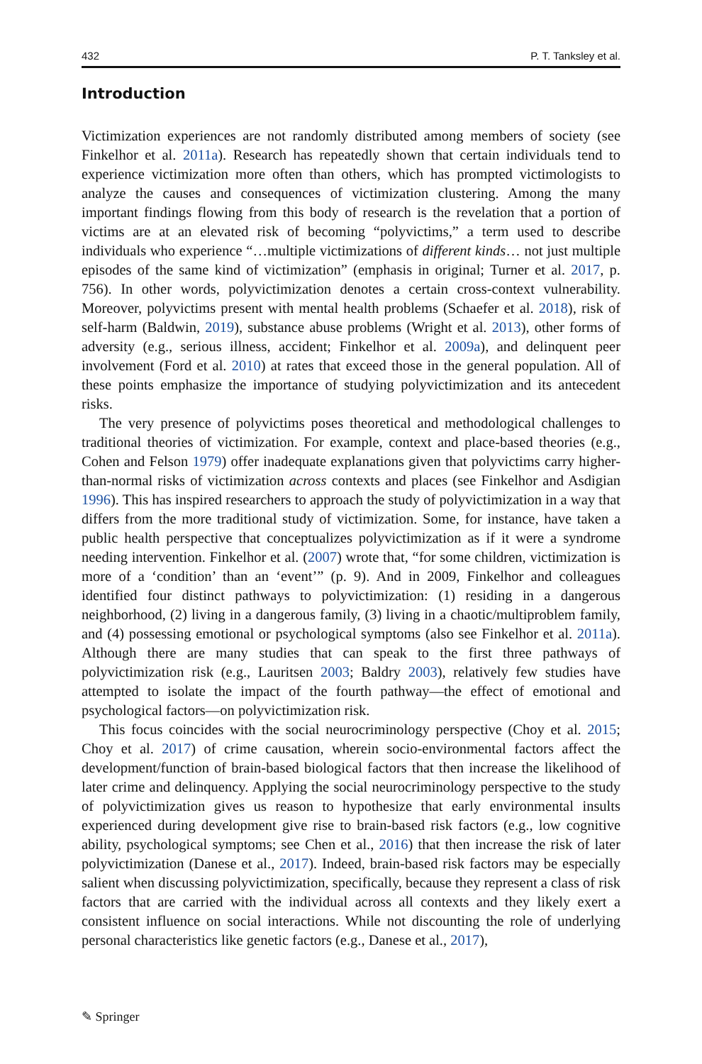432 P. T. Tanksley et al.
Introduction
Victimization experiences are not randomly distributed among members of society (see Finkelhor et al. 2011a). Research has repeatedly shown that certain individuals tend to experience victimization more often than others, which has prompted victimologists to analyze the causes and consequences of victimization clustering. Among the many important findings flowing from this body of research is the revelation that a portion of victims are at an elevated risk of becoming “polyvictims,” a term used to describe individuals who experience “…multiple victimizations of different kinds… not just multiple episodes of the same kind of victimization” (emphasis in original; Turner et al. 2017, p. 756). In other words, polyvictimization denotes a certain cross-context vulnerability. Moreover, polyvictims present with mental health problems (Schaefer et al. 2018), risk of self-harm (Baldwin, 2019), substance abuse problems (Wright et al. 2013), other forms of adversity (e.g., serious illness, accident; Finkelhor et al. 2009a), and delinquent peer involvement (Ford et al. 2010) at rates that exceed those in the general population. All of these points emphasize the importance of studying polyvictimization and its antecedent risks.
The very presence of polyvictims poses theoretical and methodological challenges to traditional theories of victimization. For example, context and place-based theories (e.g., Cohen and Felson 1979) offer inadequate explanations given that polyvictims carry higher-than-normal risks of victimization across contexts and places (see Finkelhor and Asdigian 1996). This has inspired researchers to approach the study of polyvictimization in a way that differs from the more traditional study of victimization. Some, for instance, have taken a public health perspective that conceptualizes polyvictimization as if it were a syndrome needing intervention. Finkelhor et al. (2007) wrote that, “for some children, victimization is more of a ‘condition’ than an ‘event’” (p. 9). And in 2009, Finkelhor and colleagues identified four distinct pathways to polyvictimization: (1) residing in a dangerous neighborhood, (2) living in a dangerous family, (3) living in a chaotic/multiproblem family, and (4) possessing emotional or psychological symptoms (also see Finkelhor et al. 2011a). Although there are many studies that can speak to the first three pathways of polyvictimization risk (e.g., Lauritsen 2003; Baldry 2003), relatively few studies have attempted to isolate the impact of the fourth pathway—the effect of emotional and psychological factors—on polyvictimization risk.
This focus coincides with the social neurocriminology perspective (Choy et al. 2015; Choy et al. 2017) of crime causation, wherein socio-environmental factors affect the development/function of brain-based biological factors that then increase the likelihood of later crime and delinquency. Applying the social neurocriminology perspective to the study of polyvictimization gives us reason to hypothesize that early environmental insults experienced during development give rise to brain-based risk factors (e.g., low cognitive ability, psychological symptoms; see Chen et al., 2016) that then increase the risk of later polyvictimization (Danese et al., 2017). Indeed, brain-based risk factors may be especially salient when discussing polyvictimization, specifically, because they represent a class of risk factors that are carried with the individual across all contexts and they likely exert a consistent influence on social interactions. While not discounting the role of underlying personal characteristics like genetic factors (e.g., Danese et al., 2017),
✎ Springer